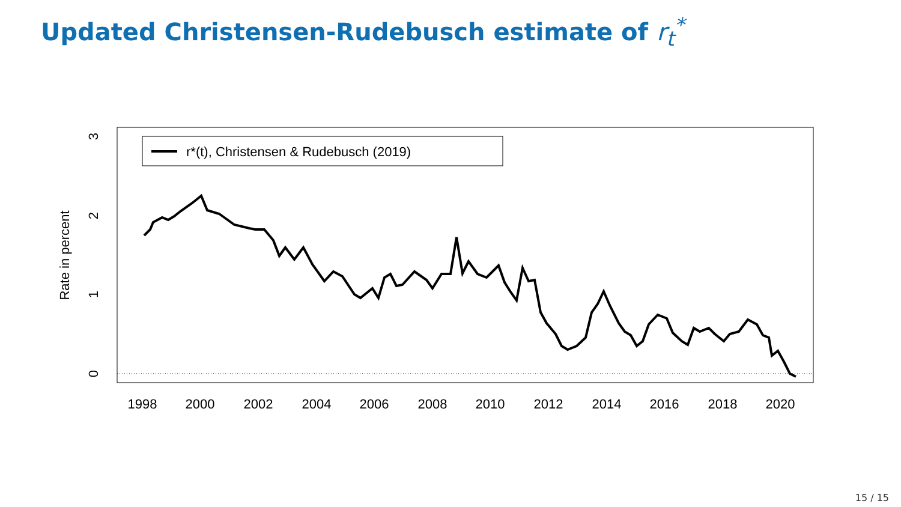Updated Christensen-Rudebusch estimate of r<sub>t</sub><sup>*</sup>
1998
2000
2002
2004
2006
2008
2010
2012
2014
2016
2018
2020
0
1
2
3
Rate in percent
r*(t), Christensen & Rudebusch (2019)
15 / 15